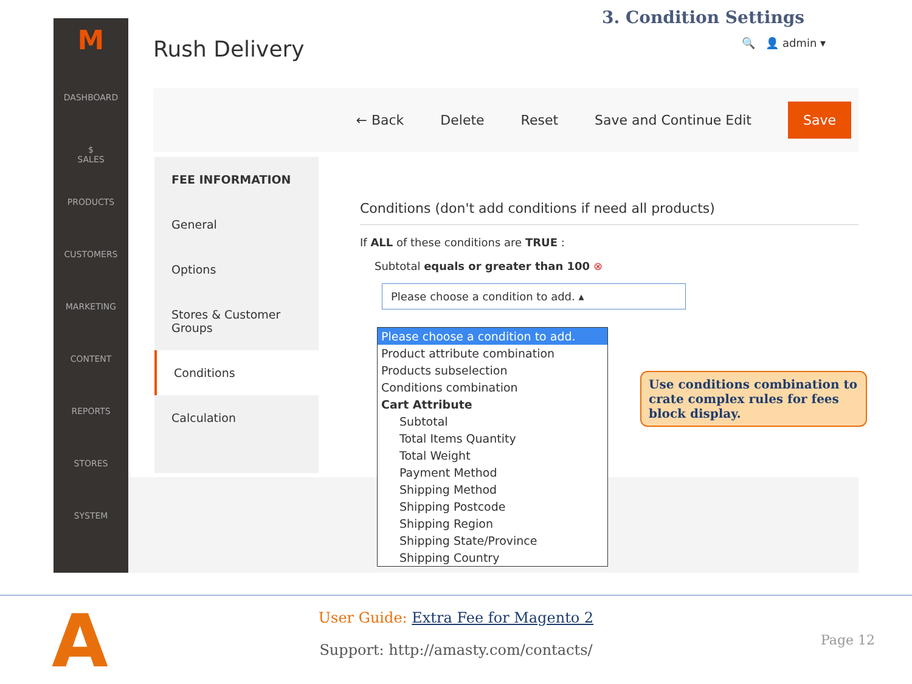3. Condition Settings
M
DASHBOARD
$
SALES
PRODUCTS
CUSTOMERS
MARKETING
CONTENT
REPORTS
STORES
SYSTEM
Rush Delivery 🔍 👤 admin ▾
← Back Delete Reset Save and Continue Edit Save
FEE INFORMATION
General
Options
Stores & Customer Groups
Conditions
Calculation
Conditions (don't add conditions if need all products)
If ALL of these conditions are TRUE :
Subtotal equals or greater than 100 ⊗
Please choose a condition to add. ▴
Please choose a condition to add.
Product attribute combination
Products subselection
Conditions combination
Cart Attribute
Subtotal
Total Items Quantity
Total Weight
Payment Method
Shipping Method
Shipping Postcode
Shipping Region
Shipping State/Province
Shipping Country
Use conditions combination to crate complex rules for fees block display.
A
User Guide: Extra Fee for Magento 2
Support: http://amasty.com/contacts/
Page 12